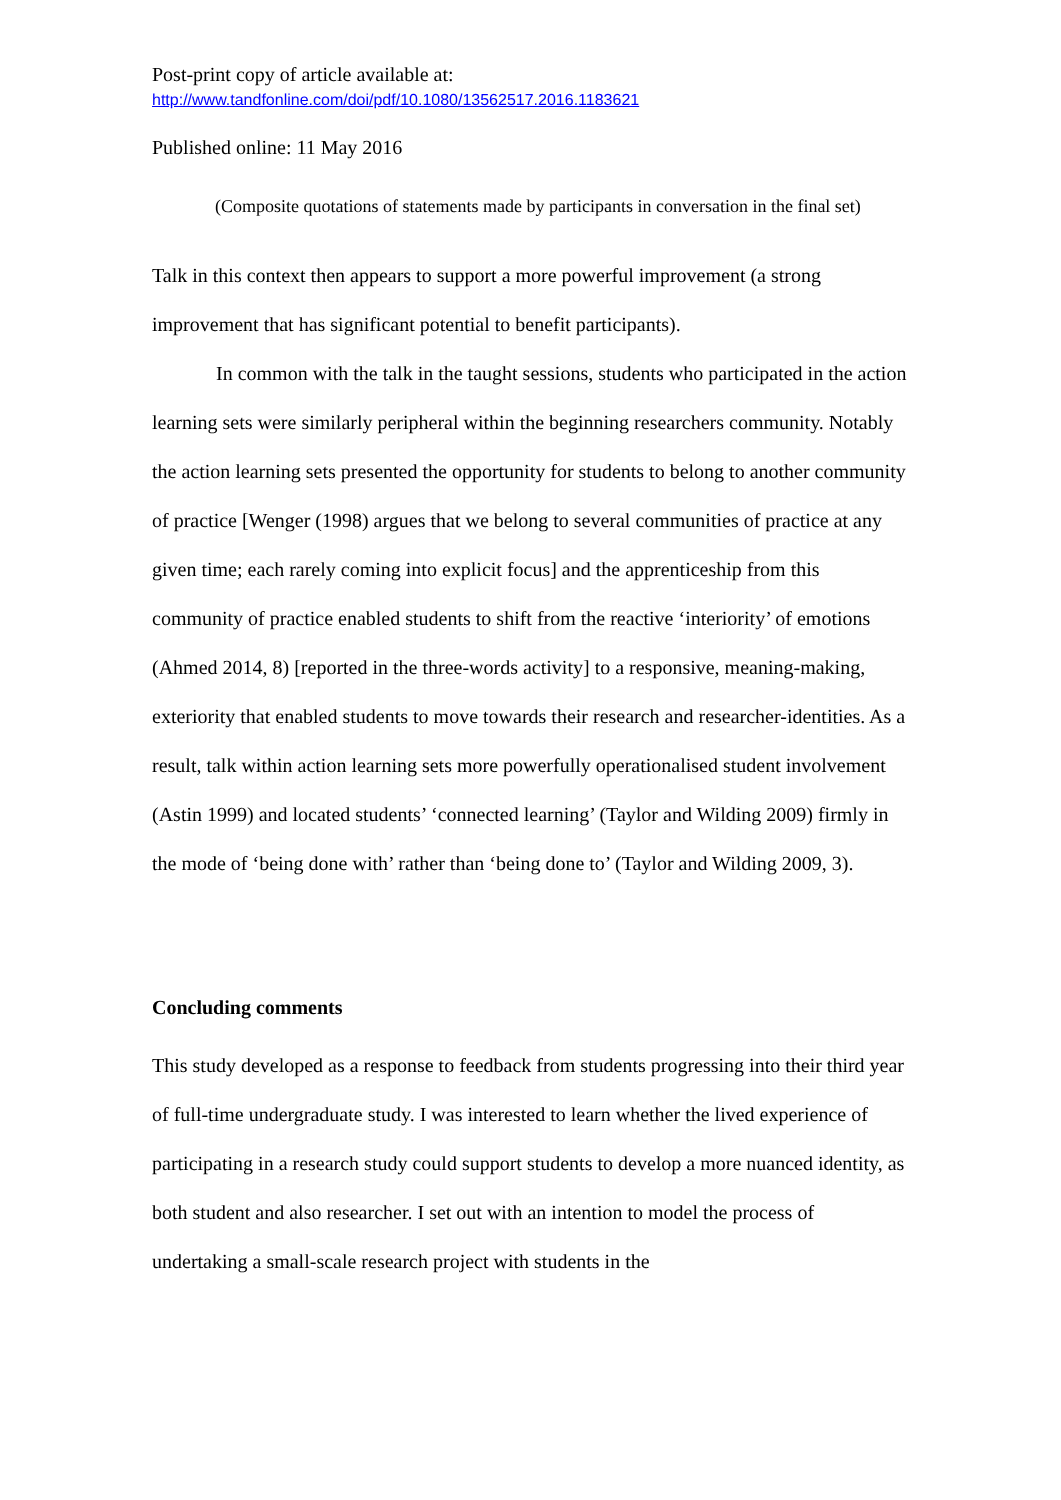Post-print copy of article available at:
http://www.tandfonline.com/doi/pdf/10.1080/13562517.2016.1183621
Published online: 11 May 2016
(Composite quotations of statements made by participants in conversation in the final set)
Talk in this context then appears to support a more powerful improvement (a strong improvement that has significant potential to benefit participants).
In common with the talk in the taught sessions, students who participated in the action learning sets were similarly peripheral within the beginning researchers community. Notably the action learning sets presented the opportunity for students to belong to another community of practice [Wenger (1998) argues that we belong to several communities of practice at any given time; each rarely coming into explicit focus] and the apprenticeship from this community of practice enabled students to shift from the reactive ‘interiority’ of emotions (Ahmed 2014, 8) [reported in the three-words activity] to a responsive, meaning-making, exteriority that enabled students to move towards their research and researcher-identities. As a result, talk within action learning sets more powerfully operationalised student involvement (Astin 1999) and located students’ ‘connected learning’ (Taylor and Wilding 2009) firmly in the mode of ‘being done with’ rather than ‘being done to’ (Taylor and Wilding 2009, 3).
Concluding comments
This study developed as a response to feedback from students progressing into their third year of full-time undergraduate study. I was interested to learn whether the lived experience of participating in a research study could support students to develop a more nuanced identity, as both student and also researcher. I set out with an intention to model the process of undertaking a small-scale research project with students in the